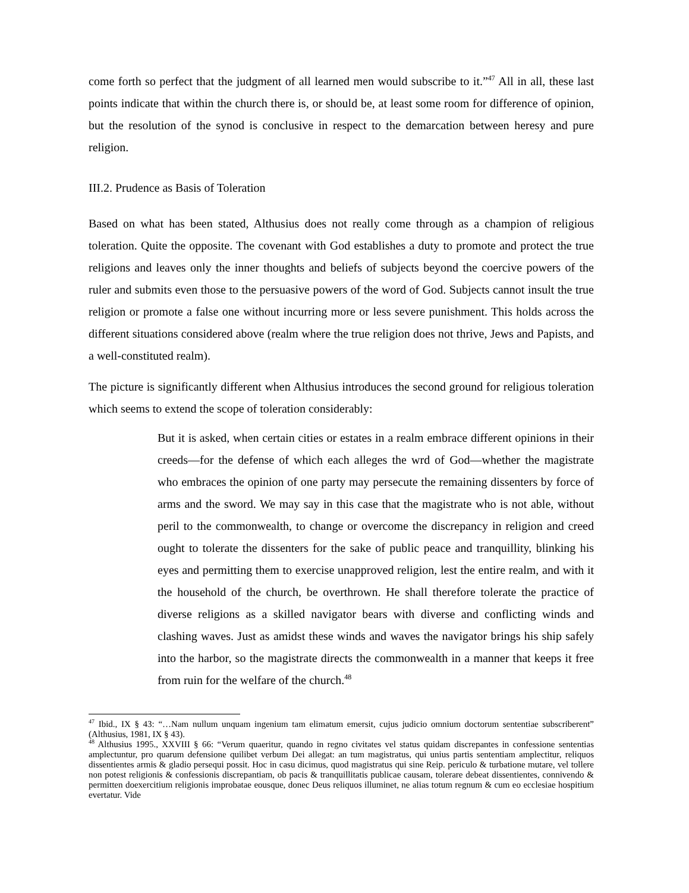come forth so perfect that the judgment of all learned men would subscribe to it.”<sup>47</sup> All in all, these last points indicate that within the church there is, or should be, at least some room for difference of opinion, but the resolution of the synod is conclusive in respect to the demarcation between heresy and pure religion.
III.2. Prudence as Basis of Toleration
Based on what has been stated, Althusius does not really come through as a champion of religious toleration. Quite the opposite. The covenant with God establishes a duty to promote and protect the true religions and leaves only the inner thoughts and beliefs of subjects beyond the coercive powers of the ruler and submits even those to the persuasive powers of the word of God. Subjects cannot insult the true religion or promote a false one without incurring more or less severe punishment. This holds across the different situations considered above (realm where the true religion does not thrive, Jews and Papists, and a well-constituted realm).
The picture is significantly different when Althusius introduces the second ground for religious toleration which seems to extend the scope of toleration considerably:
But it is asked, when certain cities or estates in a realm embrace different opinions in their creeds—for the defense of which each alleges the wrd of God—whether the magistrate who embraces the opinion of one party may persecute the remaining dissenters by force of arms and the sword. We may say in this case that the magistrate who is not able, without peril to the commonwealth, to change or overcome the discrepancy in religion and creed ought to tolerate the dissenters for the sake of public peace and tranquillity, blinking his eyes and permitting them to exercise unapproved religion, lest the entire realm, and with it the household of the church, be overthrown. He shall therefore tolerate the practice of diverse religions as a skilled navigator bears with diverse and conflicting winds and clashing waves. Just as amidst these winds and waves the navigator brings his ship safely into the harbor, so the magistrate directs the commonwealth in a manner that keeps it free from ruin for the welfare of the church.<sup>48</sup>
<sup>47</sup> Ibid., IX § 43: “…Nam nullum unquam ingenium tam elimatum emersit, cujus judicio omnium doctorum sententiae subscriberent” (Althusius, 1981, IX § 43).
<sup>48</sup> Althusius 1995., XXVIII § 66: “Verum quaeritur, quando in regno civitates vel status quidam discrepantes in confessione sententias amplectuntur, pro quarum defensione quilibet verbum Dei allegat: an tum magistratus, qui unius partis sententiam amplectitur, reliquos dissentientes armis & gladio persequi possit. Hoc in casu dicimus, quod magistratus qui sine Reip. periculo & turbatione mutare, vel tollere non potest religionis & confessionis discrepantiam, ob pacis & tranquillitatis publicae causam, tolerare debeat dissentientes, connivendo & permitten doexercitium religionis improbatae eousque, donec Deus reliquos illuminet, ne alias totum regnum & cum eo ecclesiae hospitium evertatur. Vide